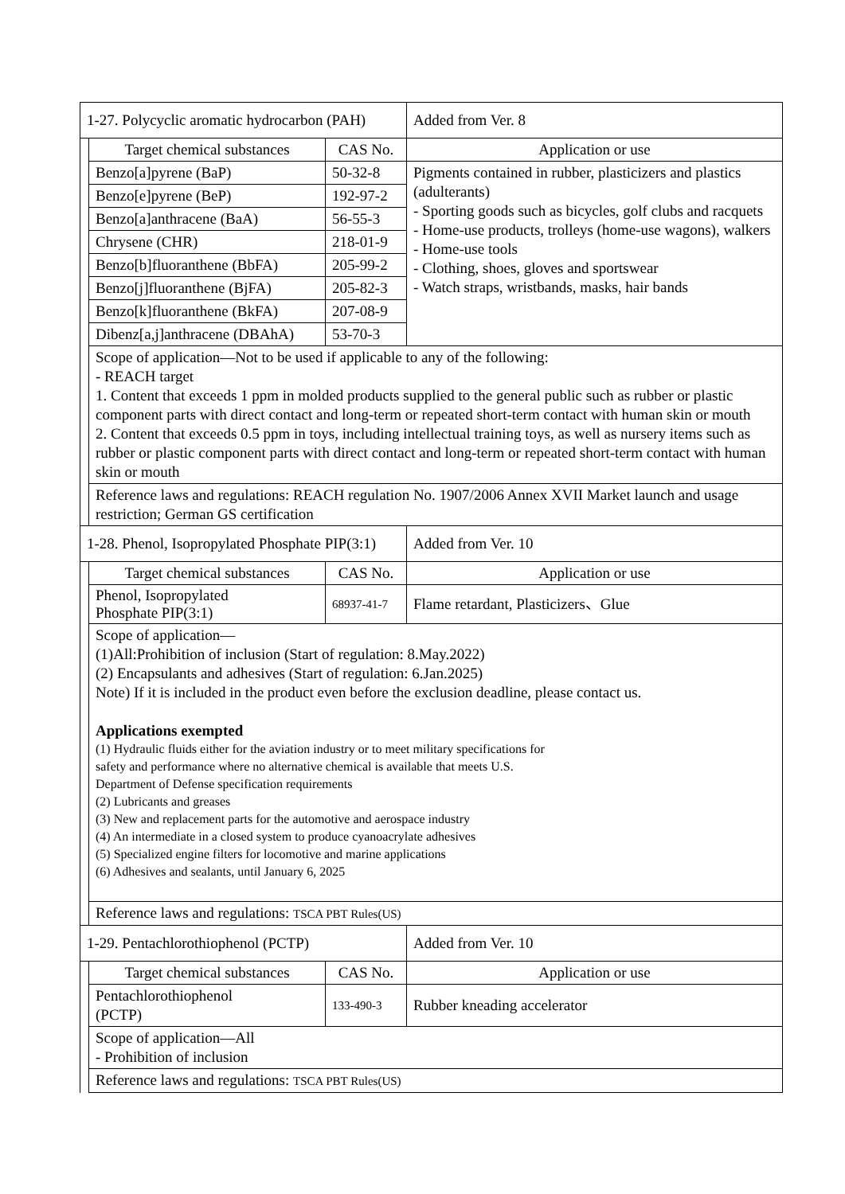| 1-27. Polycyclic aromatic hydrocarbon (PAH) | | | | Added from Ver. 8 |
| | Target chemical substances | CAS No. | Application or use | |
| | Benzo[a]pyrene (BaP) | 50-32-8 | Pigments contained in rubber, plasticizers and plastics (adulterants) - Sporting goods such as bicycles, golf clubs and racquets - Home-use products, trolleys (home-use wagons), walkers - Home-use tools - Clothing, shoes, gloves and sportswear - Watch straps, wristbands, masks, hair bands | |
| | Benzo[e]pyrene (BeP) | 192-97-2 | | |
| | Benzo[a]anthracene (BaA) | 56-55-3 | | |
| | Chrysene (CHR) | 218-01-9 | | |
| | Benzo[b]fluoranthene (BbFA) | 205-99-2 | | |
| | Benzo[j]fluoranthene (BjFA) | 205-82-3 | | |
| | Benzo[k]fluoranthene (BkFA) | 207-08-9 | | |
| | Dibenz[a,j]anthracene (DBAhA) | 53-70-3 | | |
| | Scope of application—Not to be used if applicable to any of the following: - REACH target 1. Content that exceeds 1 ppm in molded products supplied to the general public such as rubber or plastic component parts with direct contact and long-term or repeated short-term contact with human skin or mouth 2. Content that exceeds 0.5 ppm in toys, including intellectual training toys, as well as nursery items such as rubber or plastic component parts with direct contact and long-term or repeated short-term contact with human skin or mouth | | | |
| | Reference laws and regulations: REACH regulation No. 1907/2006 Annex XVII Market launch and usage restriction; German GS certification | | | |
| 1-28. Phenol, Isopropylated Phosphate PIP(3:1) | | | | Added from Ver. 10 |
| | Target chemical substances | CAS No. | Application or use | |
| | Phenol, Isopropylated Phosphate PIP(3:1) | 68937-41-7 | Flame retardant, Plasticizers、Glue | |
| | Scope of application— (1)All:Prohibition of inclusion (Start of regulation: 8.May.2022) (2) Encapsulants and adhesives (Start of regulation: 6.Jan.2025) Note) If it is included in the product even before the exclusion deadline, please contact us. Applications exempted (1) Hydraulic fluids either for the aviation industry or to meet military specifications for safety and performance where no alternative chemical is available that meets U.S. Department of Defense specification requirements (2) Lubricants and greases (3) New and replacement parts for the automotive and aerospace industry (4) An intermediate in a closed system to produce cyanoacrylate adhesives (5) Specialized engine filters for locomotive and marine applications (6) Adhesives and sealants, until January 6, 2025 | | | |
| | Reference laws and regulations: TSCA PBT Rules(US) | | | |
| 1-29. Pentachlorothiophenol (PCTP) | | | | Added from Ver. 10 |
| | Target chemical substances | CAS No. | Application or use | |
| | Pentachlorothiophenol (PCTP) | 133-490-3 | Rubber kneading accelerator | |
| | Scope of application—All - Prohibition of inclusion | | | |
| | Reference laws and regulations: TSCA PBT Rules(US) | | | |